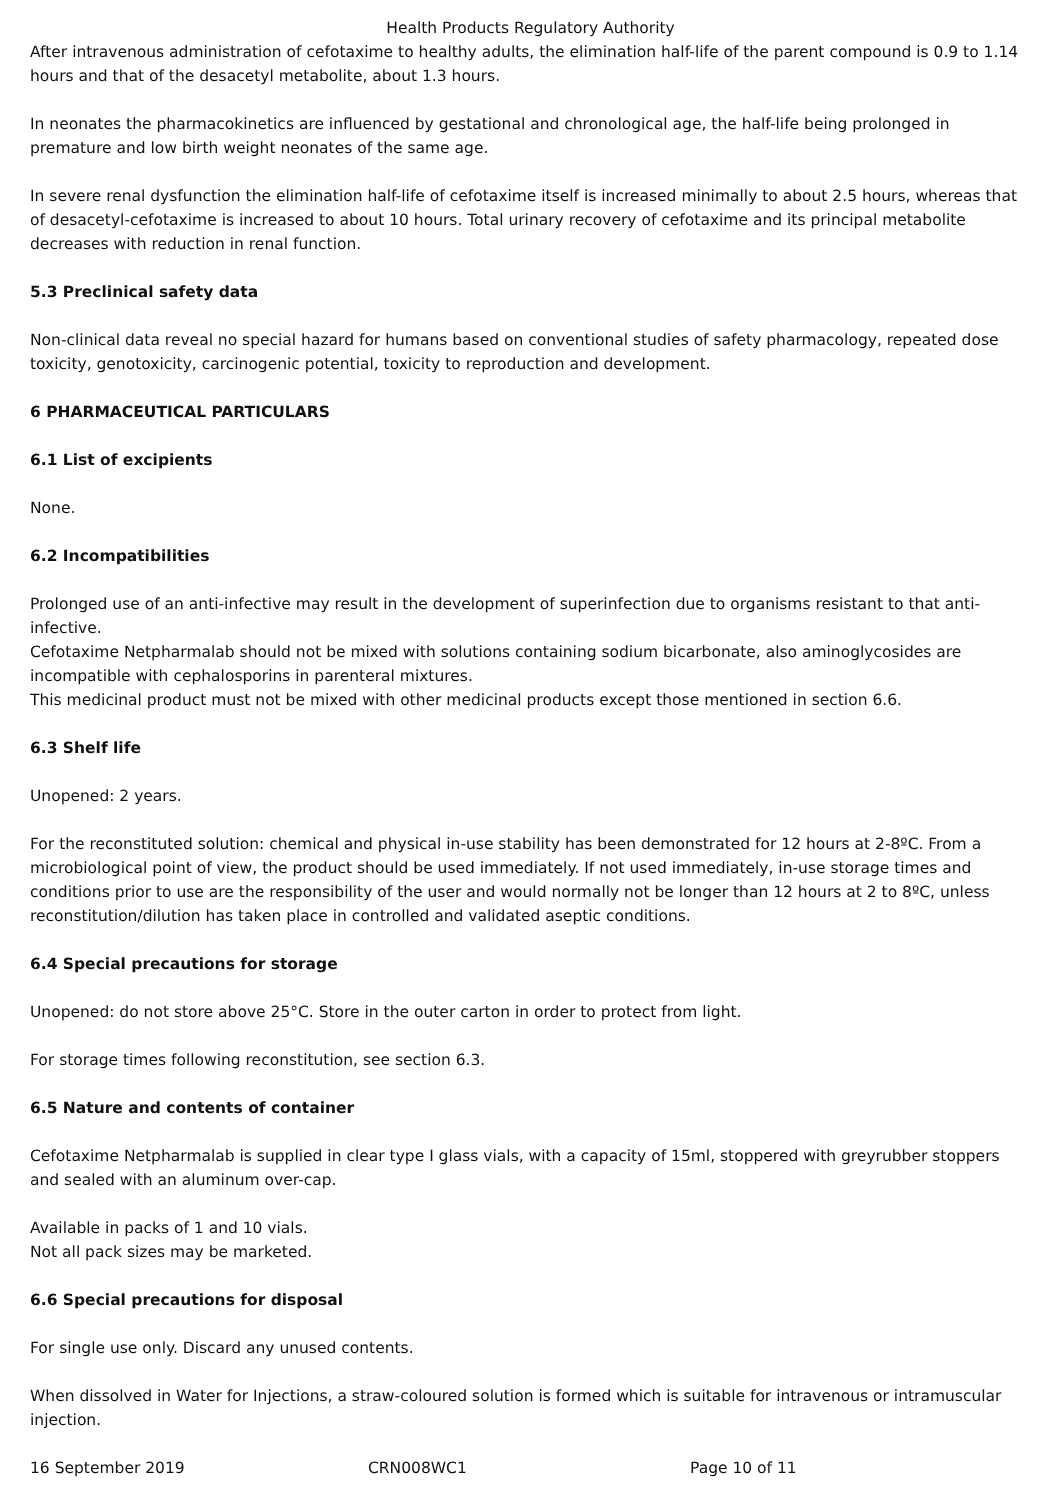Health Products Regulatory Authority
After intravenous administration of cefotaxime to healthy adults, the elimination half-life of the parent compound is 0.9 to 1.14 hours and that of the desacetyl metabolite, about 1.3 hours.
In neonates the pharmacokinetics are influenced by gestational and chronological age, the half-life being prolonged in premature and low birth weight neonates of the same age.
In severe renal dysfunction the elimination half-life of cefotaxime itself is increased minimally to about 2.5 hours, whereas that of desacetyl-cefotaxime is increased to about 10 hours. Total urinary recovery of cefotaxime and its principal metabolite decreases with reduction in renal function.
5.3 Preclinical safety data
Non-clinical data reveal no special hazard for humans based on conventional studies of safety pharmacology, repeated dose toxicity, genotoxicity, carcinogenic potential, toxicity to reproduction and development.
6 PHARMACEUTICAL PARTICULARS
6.1 List of excipients
None.
6.2 Incompatibilities
Prolonged use of an anti-infective may result in the development of superinfection due to organisms resistant to that anti-infective.
Cefotaxime Netpharmalab should not be mixed with solutions containing sodium bicarbonate, also aminoglycosides are incompatible with cephalosporins in parenteral mixtures.
This medicinal product must not be mixed with other medicinal products except those mentioned in section 6.6.
6.3 Shelf life
Unopened: 2 years.
For the reconstituted solution: chemical and physical in-use stability has been demonstrated for 12 hours at 2-8ºC. From a microbiological point of view, the product should be used immediately. If not used immediately, in-use storage times and conditions prior to use are the responsibility of the user and would normally not be longer than 12 hours at 2 to 8ºC, unless reconstitution/dilution has taken place in controlled and validated aseptic conditions.
6.4 Special precautions for storage
Unopened: do not store above 25°C. Store in the outer carton in order to protect from light.
For storage times following reconstitution, see section 6.3.
6.5 Nature and contents of container
Cefotaxime Netpharmalab is supplied in clear type I glass vials, with a capacity of 15ml, stoppered with greyrubber stoppers and sealed with an aluminum over-cap.
Available in packs of 1 and 10 vials.
Not all pack sizes may be marketed.
6.6 Special precautions for disposal
For single use only. Discard any unused contents.
When dissolved in Water for Injections, a straw-coloured solution is formed which is suitable for intravenous or intramuscular injection.
16 September 2019 CRN008WC1 Page 10 of 11